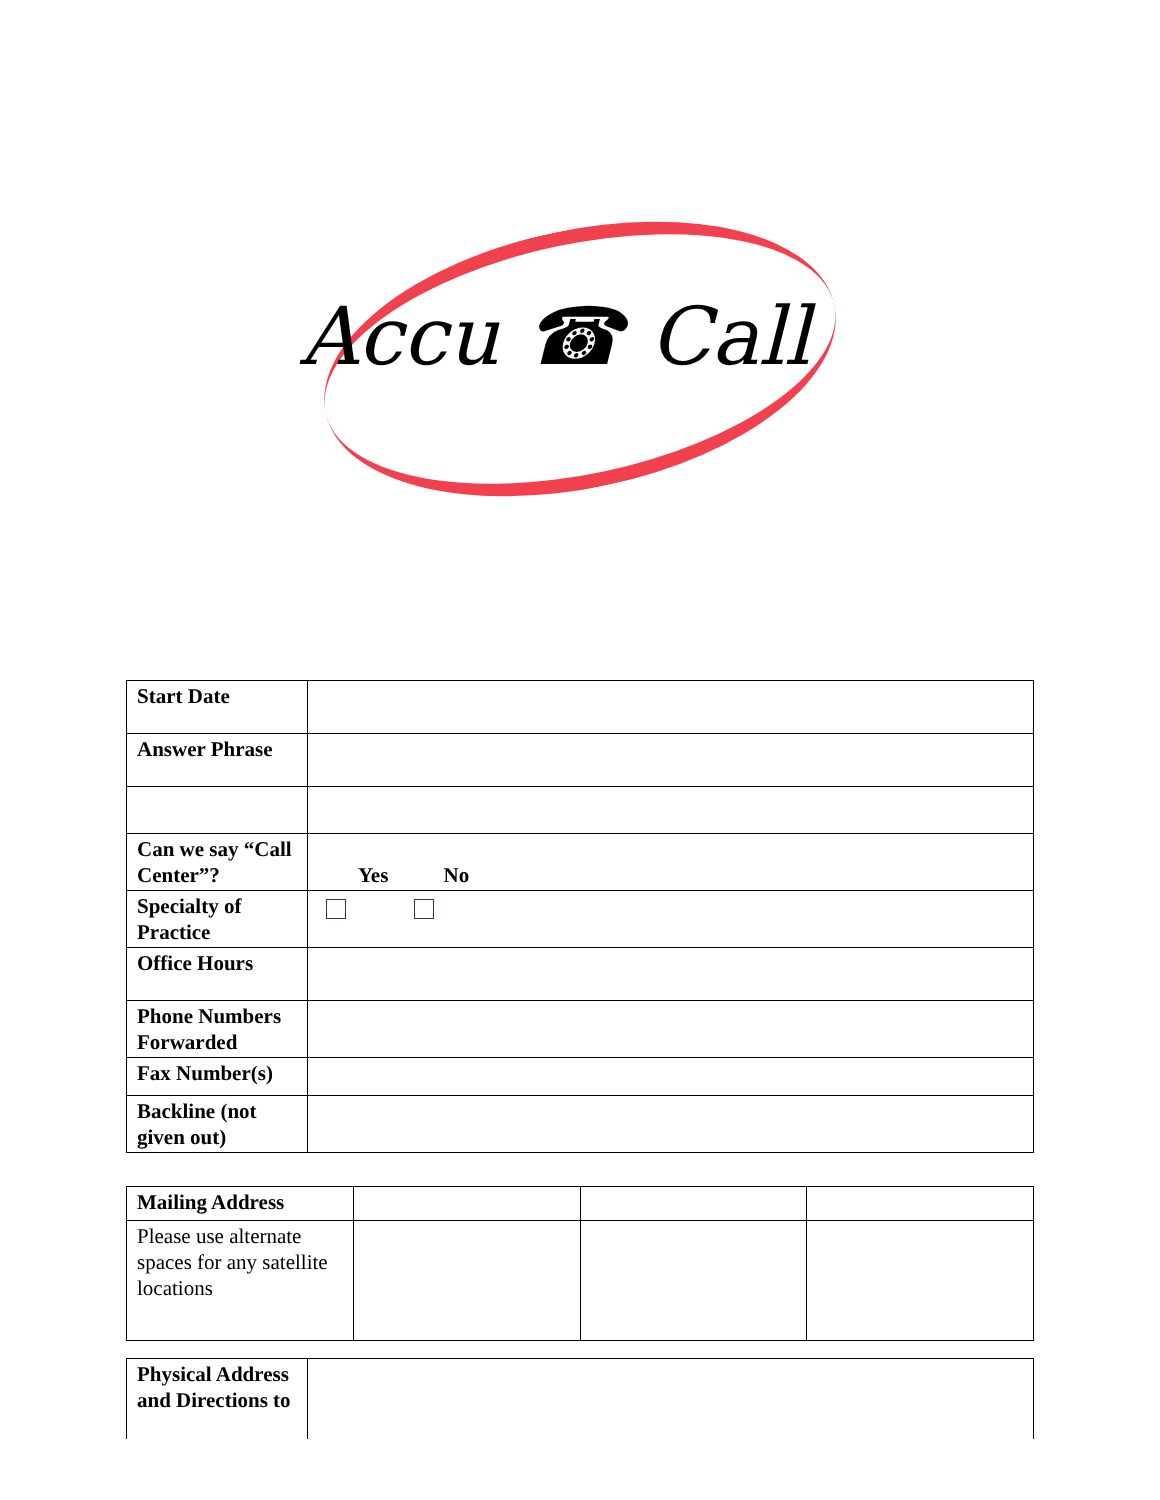Accu ☎ Call
| Start Date | |
| Answer Phrase | |
| Can we say “Call Center”? | Yes No |
| Specialty of Practice | |
| Office Hours | |
| Phone Numbers Forwarded | |
| Fax Number(s) | |
| Backline (not given out) | |
| Mailing Address | | | |
| Please use alternate spaces for any satellite locations | | | |
| Physical Address and Directions to | |